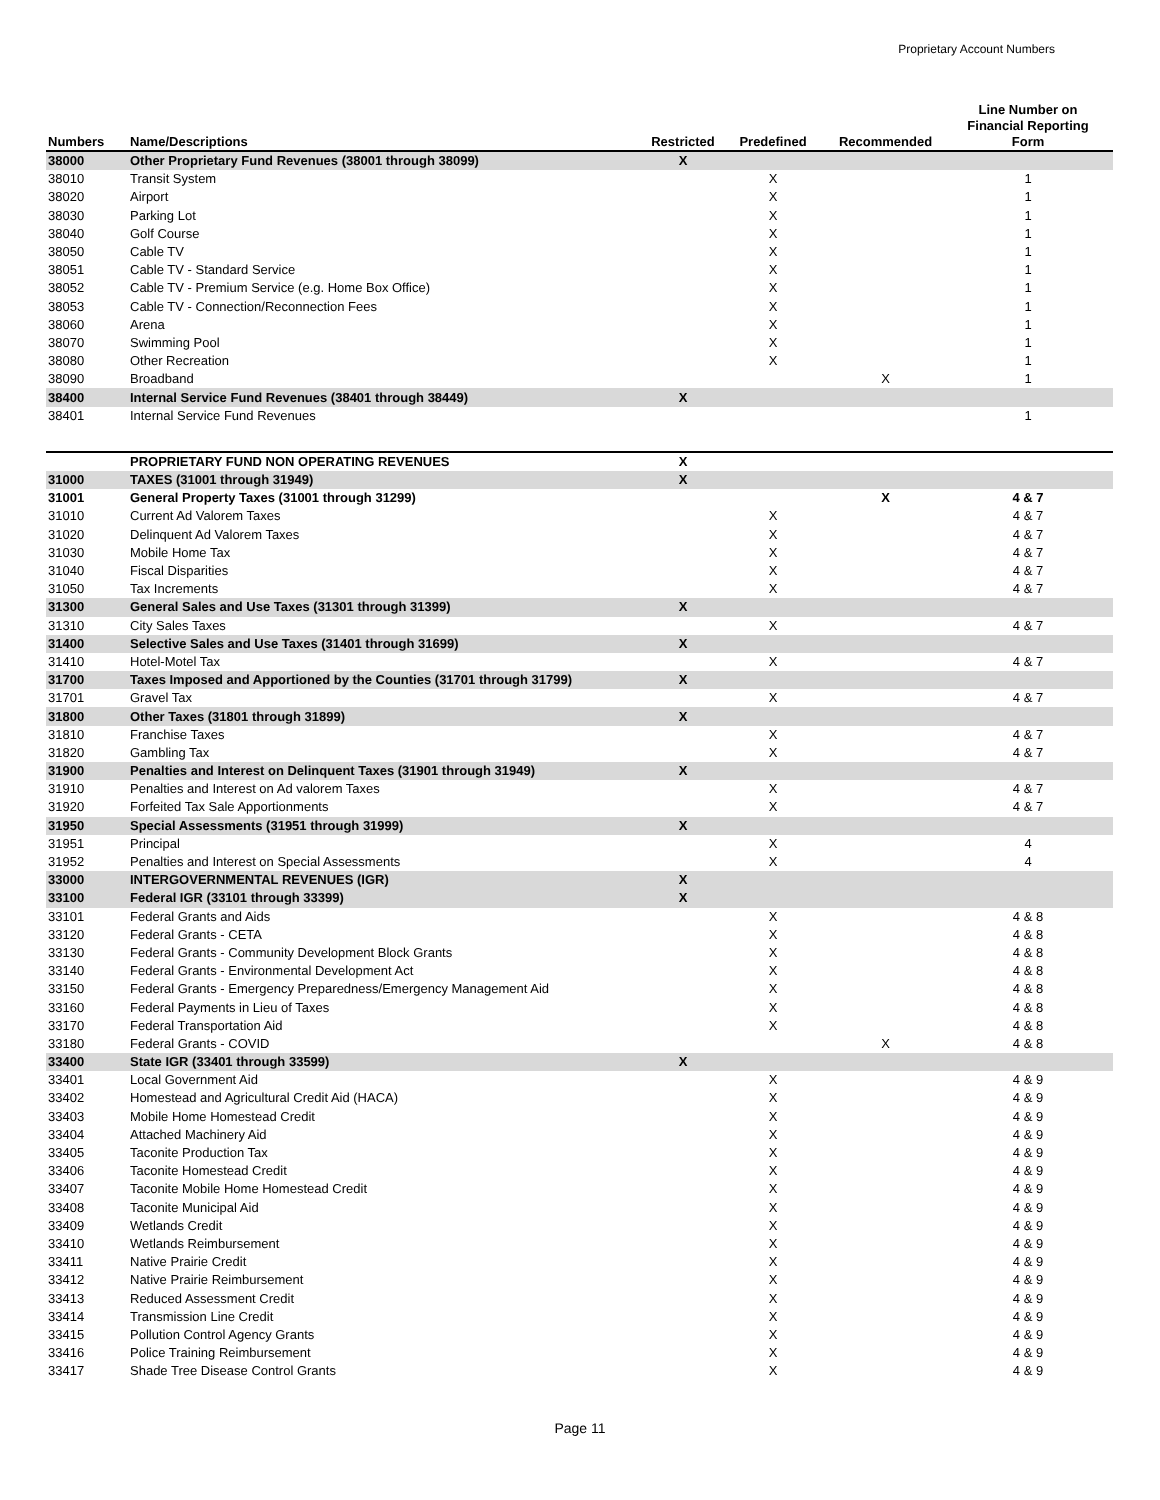Proprietary Account Numbers
| Numbers | Name/Descriptions | Restricted | Predefined | Recommended | Line Number on Financial Reporting Form |
| --- | --- | --- | --- | --- | --- |
| 38000 | Other Proprietary Fund Revenues (38001 through 38099) | X | | | |
| 38010 | Transit System | | X | | 1 |
| 38020 | Airport | | X | | 1 |
| 38030 | Parking Lot | | X | | 1 |
| 38040 | Golf Course | | X | | 1 |
| 38050 | Cable TV | | X | | 1 |
| 38051 | Cable TV - Standard Service | | X | | 1 |
| 38052 | Cable TV - Premium Service (e.g. Home Box Office) | | X | | 1 |
| 38053 | Cable TV - Connection/Reconnection Fees | | X | | 1 |
| 38060 | Arena | | X | | 1 |
| 38070 | Swimming Pool | | X | | 1 |
| 38080 | Other Recreation | | X | | 1 |
| 38090 | Broadband | | | X | 1 |
| 38400 | Internal Service Fund Revenues (38401 through 38449) | X | | | |
| 38401 | Internal Service Fund Revenues | | | | 1 |
| | PROPRIETARY FUND NON OPERATING REVENUES | X | | | |
| 31000 | TAXES (31001 through 31949) | X | | | |
| 31001 | General Property Taxes (31001 through 31299) | | | X | 4 & 7 |
| 31010 | Current Ad Valorem Taxes | | X | | 4 & 7 |
| 31020 | Delinquent Ad Valorem Taxes | | X | | 4 & 7 |
| 31030 | Mobile Home Tax | | X | | 4 & 7 |
| 31040 | Fiscal Disparities | | X | | 4 & 7 |
| 31050 | Tax Increments | | X | | 4 & 7 |
| 31300 | General Sales and Use Taxes (31301 through 31399) | X | | | |
| 31310 | City Sales Taxes | | X | | 4 & 7 |
| 31400 | Selective Sales and Use Taxes (31401 through 31699) | X | | | |
| 31410 | Hotel-Motel Tax | | X | | 4 & 7 |
| 31700 | Taxes Imposed and Apportioned by the Counties (31701 through 31799) | X | | | |
| 31701 | Gravel Tax | | X | | 4 & 7 |
| 31800 | Other Taxes (31801 through 31899) | X | | | |
| 31810 | Franchise Taxes | | X | | 4 & 7 |
| 31820 | Gambling Tax | | X | | 4 & 7 |
| 31900 | Penalties and Interest on Delinquent Taxes (31901 through 31949) | X | | | |
| 31910 | Penalties and Interest on Ad valorem Taxes | | X | | 4 & 7 |
| 31920 | Forfeited Tax Sale Apportionments | | X | | 4 & 7 |
| 31950 | Special Assessments (31951 through 31999) | X | | | |
| 31951 | Principal | | X | | 4 |
| 31952 | Penalties and Interest on Special Assessments | | X | | 4 |
| 33000 | INTERGOVERNMENTAL REVENUES (IGR) | X | | | |
| 33100 | Federal IGR (33101 through 33399) | X | | | |
| 33101 | Federal Grants and Aids | | X | | 4 & 8 |
| 33120 | Federal Grants - CETA | | X | | 4 & 8 |
| 33130 | Federal Grants - Community Development Block Grants | | X | | 4 & 8 |
| 33140 | Federal Grants - Environmental Development Act | | X | | 4 & 8 |
| 33150 | Federal Grants - Emergency Preparedness/Emergency Management Aid | | X | | 4 & 8 |
| 33160 | Federal Payments in Lieu of Taxes | | X | | 4 & 8 |
| 33170 | Federal Transportation Aid | | X | | 4 & 8 |
| 33180 | Federal Grants - COVID | | | X | 4 & 8 |
| 33400 | State IGR (33401 through 33599) | X | | | |
| 33401 | Local Government Aid | | X | | 4 & 9 |
| 33402 | Homestead and Agricultural Credit Aid (HACA) | | X | | 4 & 9 |
| 33403 | Mobile Home Homestead Credit | | X | | 4 & 9 |
| 33404 | Attached Machinery Aid | | X | | 4 & 9 |
| 33405 | Taconite Production Tax | | X | | 4 & 9 |
| 33406 | Taconite Homestead Credit | | X | | 4 & 9 |
| 33407 | Taconite Mobile Home Homestead Credit | | X | | 4 & 9 |
| 33408 | Taconite Municipal Aid | | X | | 4 & 9 |
| 33409 | Wetlands Credit | | X | | 4 & 9 |
| 33410 | Wetlands Reimbursement | | X | | 4 & 9 |
| 33411 | Native Prairie Credit | | X | | 4 & 9 |
| 33412 | Native Prairie Reimbursement | | X | | 4 & 9 |
| 33413 | Reduced Assessment Credit | | X | | 4 & 9 |
| 33414 | Transmission Line Credit | | X | | 4 & 9 |
| 33415 | Pollution Control Agency Grants | | X | | 4 & 9 |
| 33416 | Police Training Reimbursement | | X | | 4 & 9 |
| 33417 | Shade Tree Disease Control Grants | | X | | 4 & 9 |
Page 11